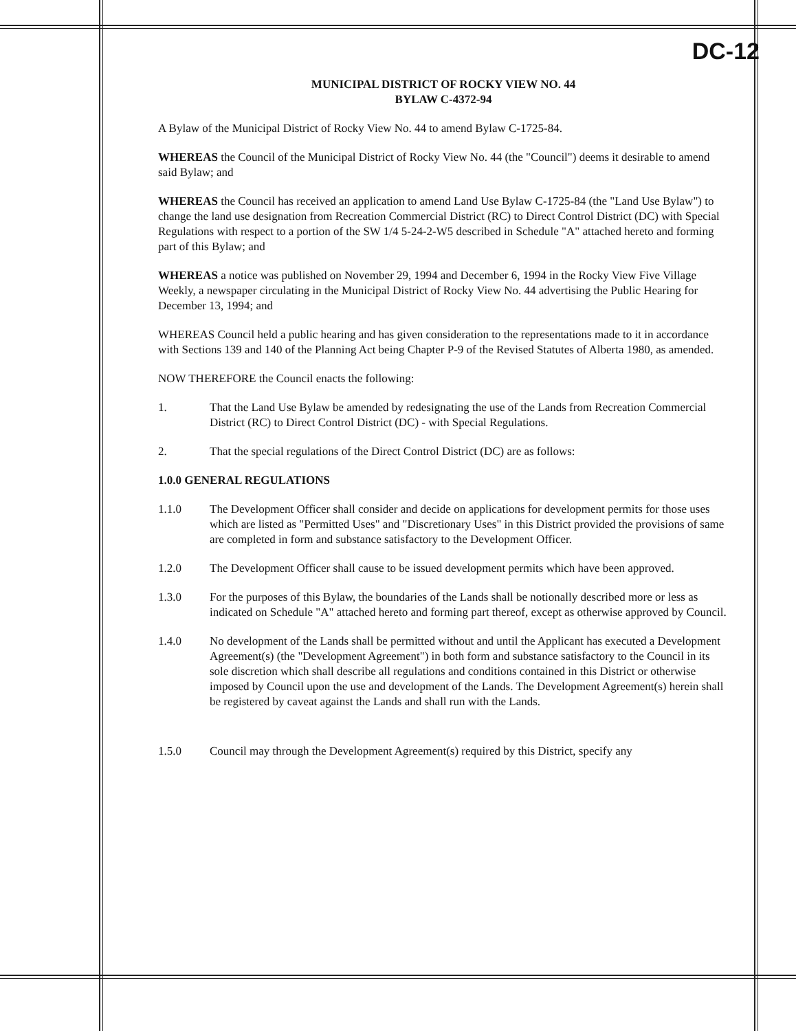DC-12
MUNICIPAL DISTRICT OF ROCKY VIEW NO. 44
BYLAW C-4372-94
A Bylaw of the Municipal District of Rocky View No. 44 to amend Bylaw C-1725-84.
WHEREAS the Council of the Municipal District of Rocky View No. 44 (the "Council") deems it desirable to amend said Bylaw; and
WHEREAS the Council has received an application to amend Land Use Bylaw C-1725-84 (the "Land Use Bylaw") to change the land use designation from Recreation Commercial District (RC) to Direct Control District (DC) with Special Regulations with respect to a portion of the SW 1/4 5-24-2-W5 described in Schedule "A" attached hereto and forming part of this Bylaw; and
WHEREAS a notice was published on November 29, 1994 and December 6, 1994 in the Rocky View Five Village Weekly, a newspaper circulating in the Municipal District of Rocky View No. 44 advertising the Public Hearing for December 13, 1994; and
WHEREAS Council held a public hearing and has given consideration to the representations made to it in accordance with Sections 139 and 140 of the Planning Act being Chapter P-9 of the Revised Statutes of Alberta 1980, as amended.
NOW THEREFORE the Council enacts the following:
1. That the Land Use Bylaw be amended by redesignating the use of the Lands from Recreation Commercial District (RC) to Direct Control District (DC) - with Special Regulations.
2. That the special regulations of the Direct Control District (DC) are as follows:
1.0.0 GENERAL REGULATIONS
1.1.0 The Development Officer shall consider and decide on applications for development permits for those uses which are listed as "Permitted Uses" and "Discretionary Uses" in this District provided the provisions of same are completed in form and substance satisfactory to the Development Officer.
1.2.0 The Development Officer shall cause to be issued development permits which have been approved.
1.3.0 For the purposes of this Bylaw, the boundaries of the Lands shall be notionally described more or less as indicated on Schedule "A" attached hereto and forming part thereof, except as otherwise approved by Council.
1.4.0 No development of the Lands shall be permitted without and until the Applicant has executed a Development Agreement(s) (the "Development Agreement") in both form and substance satisfactory to the Council in its sole discretion which shall describe all regulations and conditions contained in this District or otherwise imposed by Council upon the use and development of the Lands. The Development Agreement(s) herein shall be registered by caveat against the Lands and shall run with the Lands.
1.5.0 Council may through the Development Agreement(s) required by this District, specify any